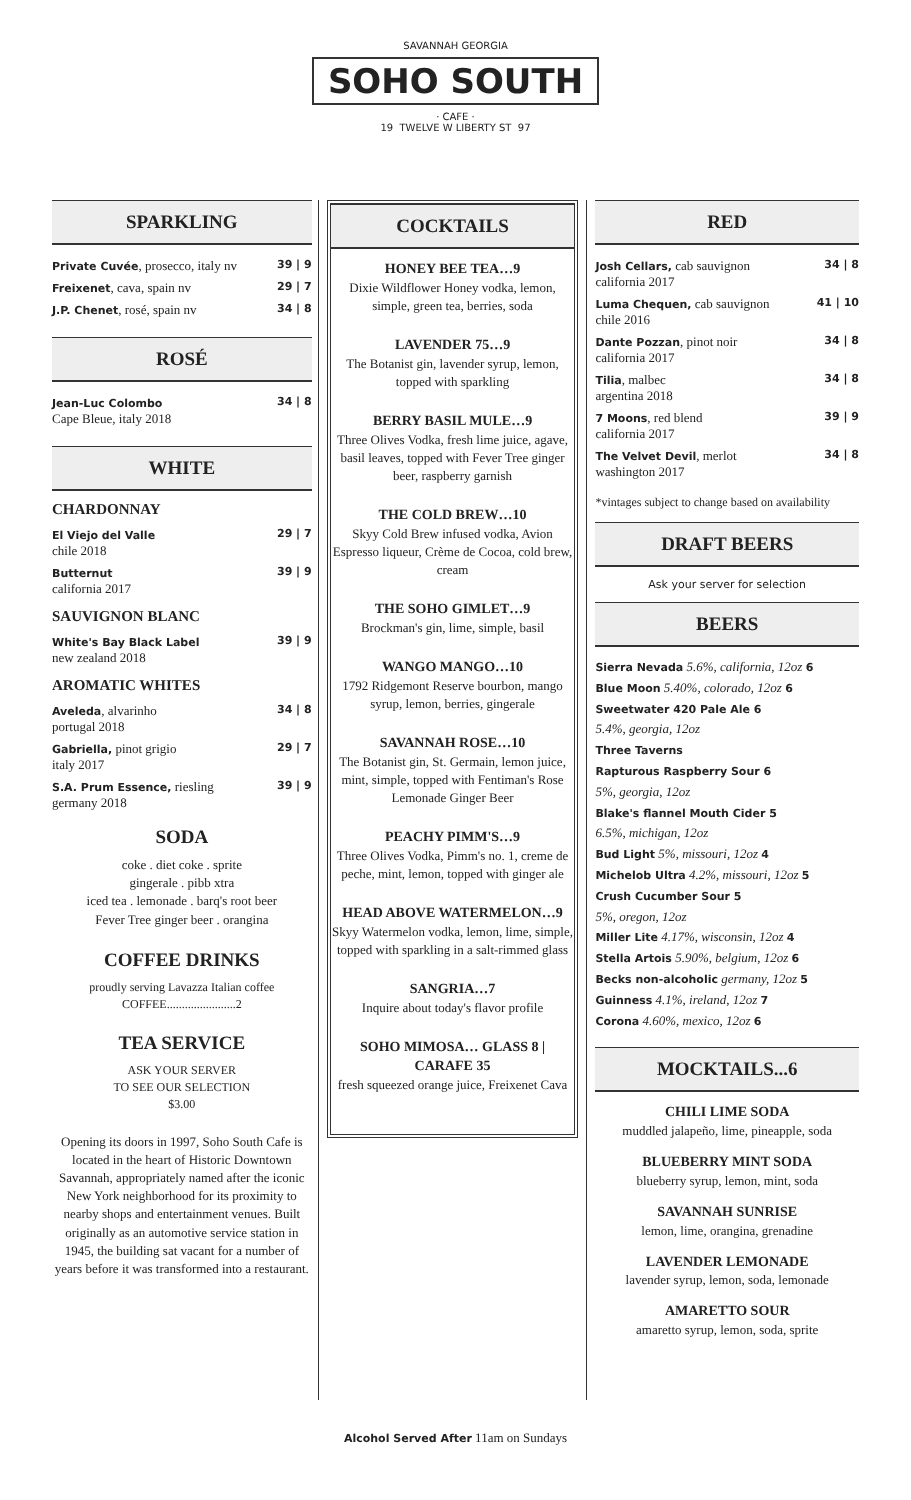SAVANNAH GEORGIA
SOHO SOUTH
· CAFE ·
19 TWELVE W LIBERTY ST 97
SPARKLING
| Private Cuvée , prosecco, italy nv | 39 / 9 |
| Freixenet , cava, spain nv | 29 / 7 |
| J.P. Chenet , rosé, spain nv | 34 / 8 |
ROSÉ
| Jean-Luc Colombo Cape Bleue, italy 2018 | 34 / 8 |
WHITE
CHARDONNAY
| El Viejo del Valle chile 2018 | 29 / 7 |
| Butternut california 2017 | 39 / 9 |
SAUVIGNON BLANC
| White's Bay Black Label new zealand 2018 | 39 / 9 |
AROMATIC WHITES
| Aveleda , alvarinho portugal 2018 | 34 / 8 |
| Gabriella, pinot grigio italy 2017 | 29 / 7 |
| S.A. Prum Essence, riesling germany 2018 | 39 / 9 |
SODA
coke . diet coke . sprite
gingerale . pibb xtra
iced tea . lemonade . barq's root beer
Fever Tree ginger beer . orangina
COFFEE DRINKS
proudly serving Lavazza Italian coffee
COFFEE.......................2
TEA SERVICE
ASK YOUR SERVER
TO SEE OUR SELECTION
$3.00
Opening its doors in 1997, Soho South Cafe is located in the heart of Historic Downtown Savannah, appropriately named after the iconic New York neighborhood for its proximity to nearby shops and entertainment venues. Built originally as an automotive service station in 1945, the building sat vacant for a number of years before it was transformed into a restaurant.
COCKTAILS
HONEY BEE TEA…9
Dixie Wildflower Honey vodka, lemon, simple, green tea, berries, soda
LAVENDER 75…9
The Botanist gin, lavender syrup, lemon, topped with sparkling
BERRY BASIL MULE…9
Three Olives Vodka, fresh lime juice, agave, basil leaves, topped with Fever Tree ginger beer, raspberry garnish
THE COLD BREW…10
Skyy Cold Brew infused vodka, Avion Espresso liqueur, Crème de Cocoa, cold brew, cream
THE SOHO GIMLET…9
Brockman's gin, lime, simple, basil
WANGO MANGO…10
1792 Ridgemont Reserve bourbon, mango syrup, lemon, berries, gingerale
SAVANNAH ROSE…10
The Botanist gin, St. Germain, lemon juice, mint, simple, topped with Fentiman's Rose Lemonade Ginger Beer
PEACHY PIMM'S…9
Three Olives Vodka, Pimm's no. 1, creme de peche, mint, lemon, topped with ginger ale
HEAD ABOVE WATERMELON…9
Skyy Watermelon vodka, lemon, lime, simple, topped with sparkling in a salt-rimmed glass
SANGRIA…7
Inquire about today's flavor profile
SOHO MIMOSA… GLASS 8 | CARAFE 35
fresh squeezed orange juice, Freixenet Cava
RED
| Josh Cellars, cab sauvignon california 2017 | 34 / 8 |
| Luma Chequen, cab sauvignon chile 2016 | 41 / 10 |
| Dante Pozzan , pinot noir california 2017 | 34 / 8 |
| Tilia , malbec argentina 2018 | 34 / 8 |
| 7 Moons , red blend california 2017 | 39 / 9 |
| The Velvet Devil , merlot washington 2017 | 34 / 8 |
*vintages subject to change based on availability
DRAFT BEERS
Ask your server for selection
BEERS
Sierra Nevada 5.6%, california, 12oz 6
Blue Moon 5.40%, colorado, 12oz 6
Sweetwater 420 Pale Ale 6
5.4%, georgia, 12oz
Three Taverns
Rapturous Raspberry Sour 6
5%, georgia, 12oz
Blake's flannel Mouth Cider 5
6.5%, michigan, 12oz
Bud Light 5%, missouri, 12oz 4
Michelob Ultra 4.2%, missouri, 12oz 5
Crush Cucumber Sour 5
5%, oregon, 12oz
Miller Lite 4.17%, wisconsin, 12oz 4
Stella Artois 5.90%, belgium, 12oz 6
Becks non-alcoholic germany, 12oz 5
Guinness 4.1%, ireland, 12oz 7
Corona 4.60%, mexico, 12oz 6
MOCKTAILS...6
CHILI LIME SODA
muddled jalapeño, lime, pineapple, soda
BLUEBERRY MINT SODA
blueberry syrup, lemon, mint, soda
SAVANNAH SUNRISE
lemon, lime, orangina, grenadine
LAVENDER LEMONADE
lavender syrup, lemon, soda, lemonade
AMARETTO SOUR
amaretto syrup, lemon, soda, sprite
Alcohol Served After 11am on Sundays